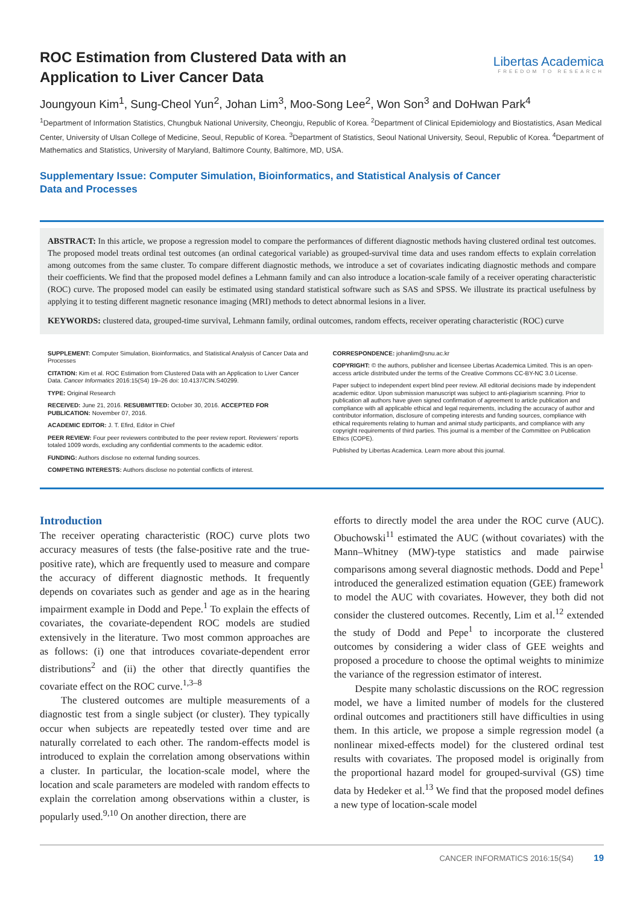ROC Estimation from Clustered Data with an
Application to Liver Cancer Data
Libertas Academica
FREEDOM TO RESEARCH
Joungyoun Kim<sup>1</sup>, Sung-Cheol Yun<sup>2</sup>, Johan Lim<sup>3</sup>, Moo-Song Lee<sup>2</sup>, Won Son<sup>3</sup> and DoHwan Park<sup>4</sup>
<sup>1</sup> Department of Information Statistics, Chungbuk National University, Cheongju, Republic of Korea. <sup>2</sup>Department of Clinical Epidemiology and Biostatistics, Asan Medical Center, University of Ulsan College of Medicine, Seoul, Republic of Korea. <sup>3</sup>Department of Statistics, Seoul National University, Seoul, Republic of Korea. <sup>4</sup>Department of Mathematics and Statistics, University of Maryland, Baltimore County, Baltimore, MD, USA.
Supplementary Issue: Computer Simulation, Bioinformatics, and Statistical Analysis of Cancer
Data and Processes
ABSTRACT: In this article, we propose a regression model to compare the performances of different diagnostic methods having clustered ordinal test outcomes. The proposed model treats ordinal test outcomes (an ordinal categorical variable) as grouped-survival time data and uses random effects to explain correlation among outcomes from the same cluster. To compare different diagnostic methods, we introduce a set of covariates indicating diagnostic methods and compare their coefficients. We find that the proposed model defines a Lehmann family and can also introduce a location-scale family of a receiver operating characteristic (ROC) curve. The proposed model can easily be estimated using standard statistical software such as SAS and SPSS. We illustrate its practical usefulness by applying it to testing different magnetic resonance imaging (MRI) methods to detect abnormal lesions in a liver.
KEYWORDS: clustered data, grouped-time survival, Lehmann family, ordinal outcomes, random effects, receiver operating characteristic (ROC) curve
SUPPLEMENT: Computer Simulation, Bioinformatics, and Statistical Analysis of Cancer Data and Processes
CITATION: Kim et al. ROC Estimation from Clustered Data with an Application to Liver Cancer Data. Cancer Informatics 2016:15(S4) 19–26 doi: 10.4137/CIN.S40299.
TYPE: Original Research
RECEIVED: June 21, 2016. RESUBMITTED: October 30, 2016. ACCEPTED FOR PUBLICATION: November 07, 2016.
ACADEMIC EDITOR: J. T. Efird, Editor in Chief
PEER REVIEW: Four peer reviewers contributed to the peer review report. Reviewers’ reports totaled 1009 words, excluding any confidential comments to the academic editor.
FUNDING: Authors disclose no external funding sources.
COMPETING INTERESTS: Authors disclose no potential conflicts of interest.
CORRESPONDENCE: johanlim@snu.ac.kr
COPYRIGHT: © the authors, publisher and licensee Libertas Academica Limited. This is an open-access article distributed under the terms of the Creative Commons CC-BY-NC 3.0 License.
Paper subject to independent expert blind peer review. All editorial decisions made by independent academic editor. Upon submission manuscript was subject to anti-plagiarism scanning. Prior to publication all authors have given signed confirmation of agreement to article publication and compliance with all applicable ethical and legal requirements, including the accuracy of author and contributor information, disclosure of competing interests and funding sources, compliance with ethical requirements relating to human and animal study participants, and compliance with any copyright requirements of third parties. This journal is a member of the Committee on Publication Ethics (COPE).
Published by Libertas Academica. Learn more about this journal.
Introduction
The receiver operating characteristic (ROC) curve plots two accuracy measures of tests (the false-positive rate and the true-positive rate), which are frequently used to measure and compare the accuracy of different diagnostic methods. It frequently depends on covariates such as gender and age as in the hearing impairment example in Dodd and Pepe.<sup>1</sup> To explain the effects of covariates, the covariate-dependent ROC models are studied extensively in the literature. Two most common approaches are as follows: (i) one that introduces covariate-dependent error distributions<sup>2</sup> and (ii) the other that directly quantifies the covariate effect on the ROC curve.<sup>1,3–8</sup>
The clustered outcomes are multiple measurements of a diagnostic test from a single subject (or cluster). They typically occur when subjects are repeatedly tested over time and are naturally correlated to each other. The random-effects model is introduced to explain the correlation among observations within a cluster. In particular, the location-scale model, where the location and scale parameters are modeled with random effects to explain the correlation among observations within a cluster, is popularly used.<sup>9,10</sup> On another direction, there are
efforts to directly model the area under the ROC curve (AUC). Obuchowski<sup>11</sup> estimated the AUC (without covariates) with the Mann–Whitney (MW)-type statistics and made pairwise comparisons among several diagnostic methods. Dodd and Pepe<sup>1</sup> introduced the generalized estimation equation (GEE) framework to model the AUC with covariates. However, they both did not consider the clustered outcomes. Recently, Lim et al.<sup>12</sup> extended the study of Dodd and Pepe<sup>1</sup> to incorporate the clustered outcomes by considering a wider class of GEE weights and proposed a procedure to choose the optimal weights to minimize the variance of the regression estimator of interest.
Despite many scholastic discussions on the ROC regression model, we have a limited number of models for the clustered ordinal outcomes and practitioners still have difficulties in using them. In this article, we propose a simple regression model (a nonlinear mixed-effects model) for the clustered ordinal test results with covariates. The proposed model is originally from the proportional hazard model for grouped-survival (GS) time data by Hedeker et al.<sup>13</sup> We find that the proposed model defines a new type of location-scale model
CANCER INFORMATICS 2016:15(S4) 19